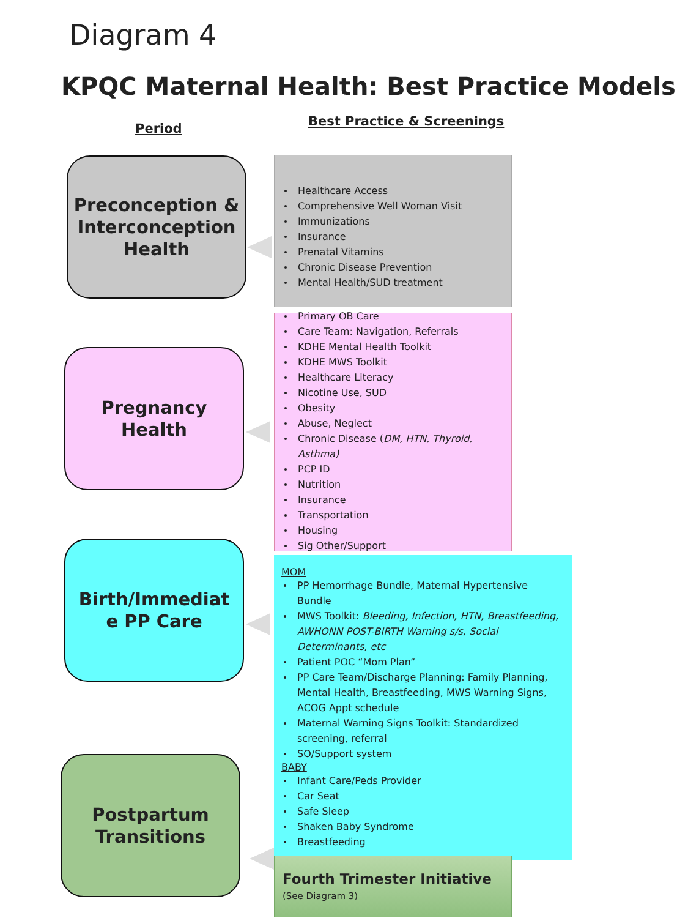Diagram 4
KPQC Maternal Health: Best Practice Models
Period Best Practice & Screenings
Preconception &
Interconception
Health
Healthcare Access
Comprehensive Well Woman Visit
Immunizations
Insurance
Prenatal Vitamins
Chronic Disease Prevention
Mental Health/SUD treatment
Pregnancy
Health
Primary OB Care
Care Team: Navigation, Referrals
KDHE Mental Health Toolkit
KDHE MWS Toolkit
Healthcare Literacy
Nicotine Use, SUD
Obesity
Abuse, Neglect
Chronic Disease (DM, HTN, Thyroid, Asthma)
PCP ID
Nutrition
Insurance
Transportation
Housing
Sig Other/Support
Birth/Immediat
e PP Care
MOM
PP Hemorrhage Bundle, Maternal Hypertensive Bundle
MWS Toolkit: Bleeding, Infection, HTN, Breastfeeding, AWHONN POST-BIRTH Warning s/s, Social Determinants, etc
Patient POC “Mom Plan”
PP Care Team/Discharge Planning: Family Planning, Mental Health, Breastfeeding, MWS Warning Signs, ACOG Appt schedule
Maternal Warning Signs Toolkit: Standardized screening, referral
SO/Support system
BABY
Infant Care/Peds Provider
Car Seat
Safe Sleep
Shaken Baby Syndrome
Breastfeeding
Postpartum
Transitions
Fourth Trimester Initiative
(See Diagram 3)